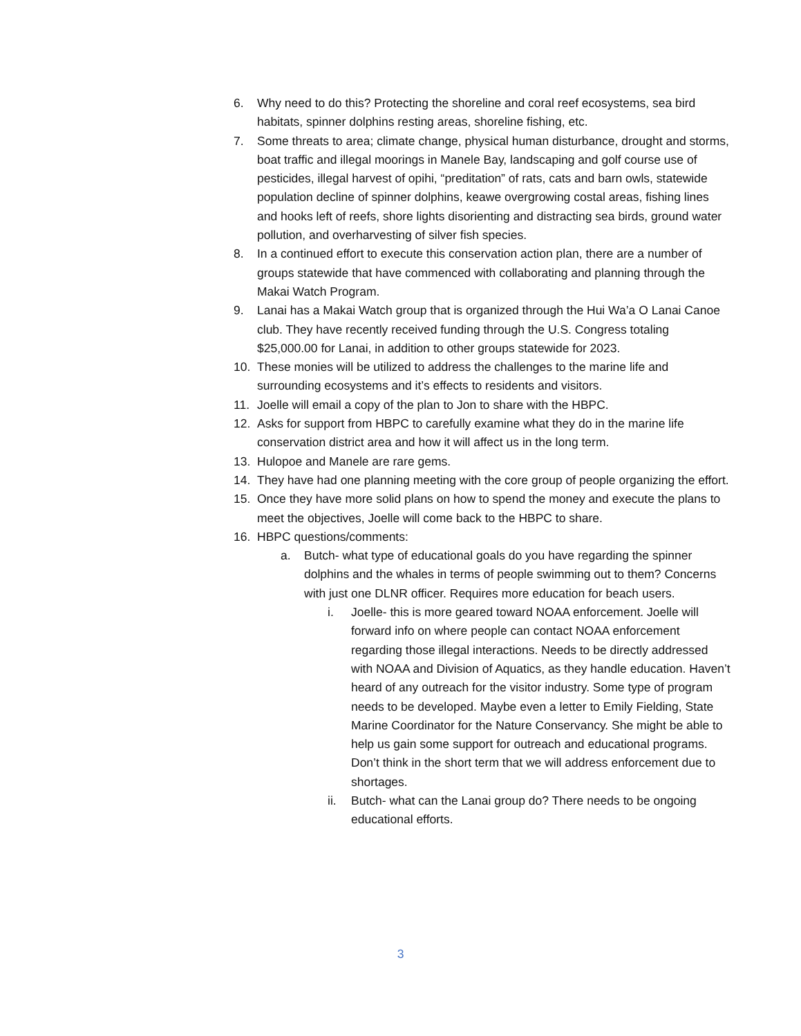6. Why need to do this? Protecting the shoreline and coral reef ecosystems, sea bird habitats, spinner dolphins resting areas, shoreline fishing, etc.
7. Some threats to area; climate change, physical human disturbance, drought and storms, boat traffic and illegal moorings in Manele Bay, landscaping and golf course use of pesticides, illegal harvest of opihi, “preditation” of rats, cats and barn owls, statewide population decline of spinner dolphins, keawe overgrowing costal areas, fishing lines and hooks left of reefs, shore lights disorienting and distracting sea birds, ground water pollution, and overharvesting of silver fish species.
8. In a continued effort to execute this conservation action plan, there are a number of groups statewide that have commenced with collaborating and planning through the Makai Watch Program.
9. Lanai has a Makai Watch group that is organized through the Hui Wa’a O Lanai Canoe club. They have recently received funding through the U.S. Congress totaling $25,000.00 for Lanai, in addition to other groups statewide for 2023.
10. These monies will be utilized to address the challenges to the marine life and surrounding ecosystems and it’s effects to residents and visitors.
11. Joelle will email a copy of the plan to Jon to share with the HBPC.
12. Asks for support from HBPC to carefully examine what they do in the marine life conservation district area and how it will affect us in the long term.
13. Hulopoe and Manele are rare gems.
14. They have had one planning meeting with the core group of people organizing the effort.
15. Once they have more solid plans on how to spend the money and execute the plans to meet the objectives, Joelle will come back to the HBPC to share.
16. HBPC questions/comments:
a. Butch- what type of educational goals do you have regarding the spinner dolphins and the whales in terms of people swimming out to them? Concerns with just one DLNR officer. Requires more education for beach users.
i. Joelle- this is more geared toward NOAA enforcement. Joelle will forward info on where people can contact NOAA enforcement regarding those illegal interactions. Needs to be directly addressed with NOAA and Division of Aquatics, as they handle education. Haven’t heard of any outreach for the visitor industry. Some type of program needs to be developed. Maybe even a letter to Emily Fielding, State Marine Coordinator for the Nature Conservancy. She might be able to help us gain some support for outreach and educational programs. Don’t think in the short term that we will address enforcement due to shortages.
ii. Butch- what can the Lanai group do? There needs to be ongoing educational efforts.
3